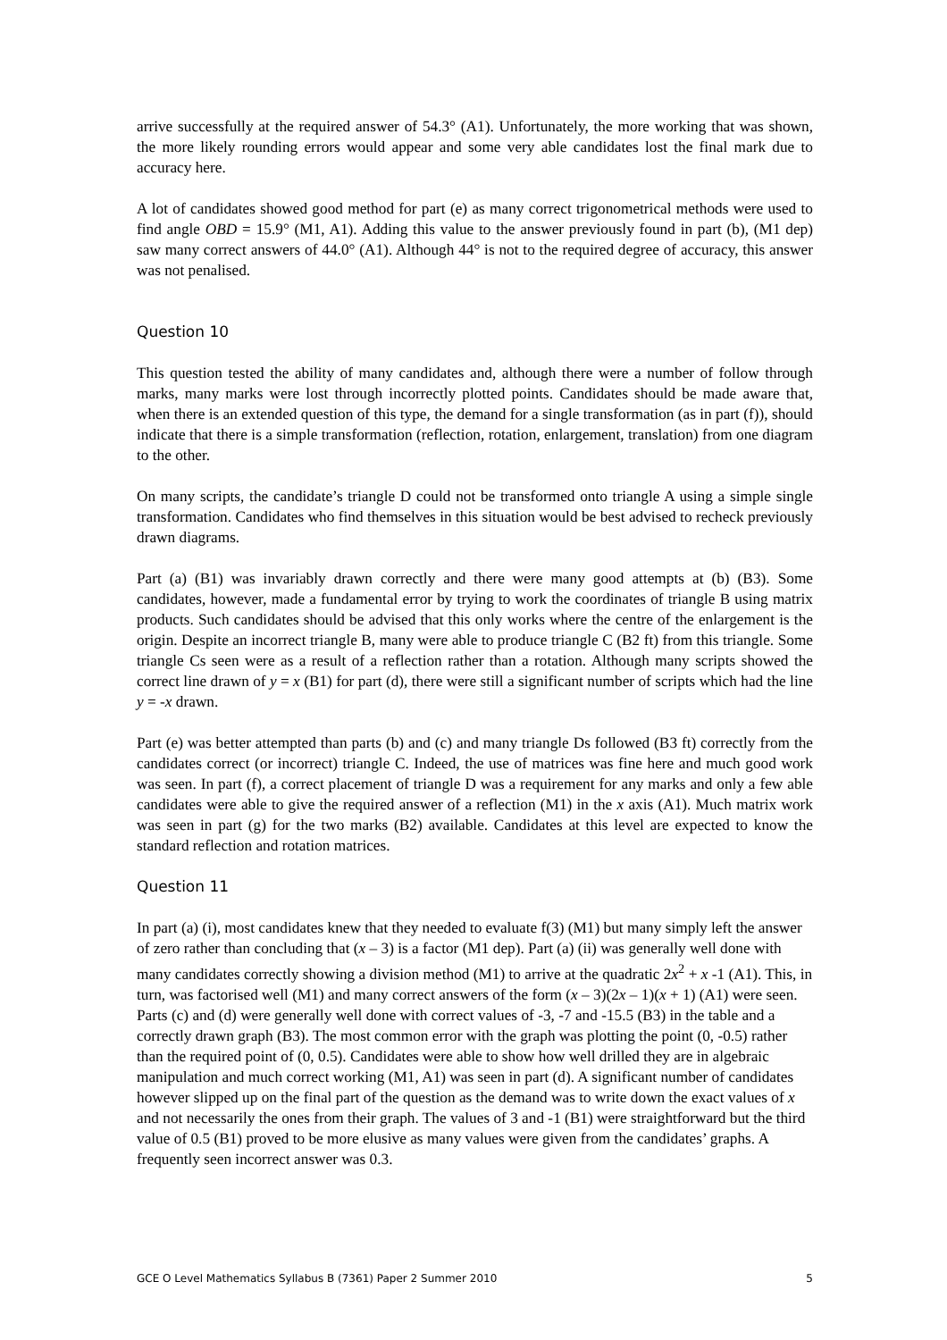arrive successfully at the required answer of 54.3° (A1). Unfortunately, the more working that was shown, the more likely rounding errors would appear and some very able candidates lost the final mark due to accuracy here.
A lot of candidates showed good method for part (e) as many correct trigonometrical methods were used to find angle OBD = 15.9° (M1, A1). Adding this value to the answer previously found in part (b), (M1 dep) saw many correct answers of 44.0° (A1). Although 44° is not to the required degree of accuracy, this answer was not penalised.
Question 10
This question tested the ability of many candidates and, although there were a number of follow through marks, many marks were lost through incorrectly plotted points. Candidates should be made aware that, when there is an extended question of this type, the demand for a single transformation (as in part (f)), should indicate that there is a simple transformation (reflection, rotation, enlargement, translation) from one diagram to the other.
On many scripts, the candidate’s triangle D could not be transformed onto triangle A using a simple single transformation. Candidates who find themselves in this situation would be best advised to recheck previously drawn diagrams.
Part (a) (B1) was invariably drawn correctly and there were many good attempts at (b) (B3). Some candidates, however, made a fundamental error by trying to work the coordinates of triangle B using matrix products. Such candidates should be advised that this only works where the centre of the enlargement is the origin. Despite an incorrect triangle B, many were able to produce triangle C (B2 ft) from this triangle. Some triangle Cs seen were as a result of a reflection rather than a rotation. Although many scripts showed the correct line drawn of y = x (B1) for part (d), there were still a significant number of scripts which had the line y = -x drawn.
Part (e) was better attempted than parts (b) and (c) and many triangle Ds followed (B3 ft) correctly from the candidates correct (or incorrect) triangle C. Indeed, the use of matrices was fine here and much good work was seen. In part (f), a correct placement of triangle D was a requirement for any marks and only a few able candidates were able to give the required answer of a reflection (M1) in the x axis (A1). Much matrix work was seen in part (g) for the two marks (B2) available. Candidates at this level are expected to know the standard reflection and rotation matrices.
Question 11
In part (a) (i), most candidates knew that they needed to evaluate f(3) (M1) but many simply left the answer of zero rather than concluding that (x – 3) is a factor (M1 dep). Part (a) (ii) was generally well done with many candidates correctly showing a division method (M1) to arrive at the quadratic 2x<sup>2</sup> + x -1 (A1). This, in turn, was factorised well (M1) and many correct answers of the form (x – 3)(2x – 1)(x + 1) (A1) were seen. Parts (c) and (d) were generally well done with correct values of -3, -7 and -15.5 (B3) in the table and a correctly drawn graph (B3). The most common error with the graph was plotting the point (0, -0.5) rather than the required point of (0, 0.5). Candidates were able to show how well drilled they are in algebraic manipulation and much correct working (M1, A1) was seen in part (d). A significant number of candidates however slipped up on the final part of the question as the demand was to write down the exact values of x and not necessarily the ones from their graph. The values of 3 and -1 (B1) were straightforward but the third value of 0.5 (B1) proved to be more elusive as many values were given from the candidates’ graphs. A frequently seen incorrect answer was 0.3.
GCE O Level Mathematics Syllabus B (7361) Paper 2 Summer 2010 5